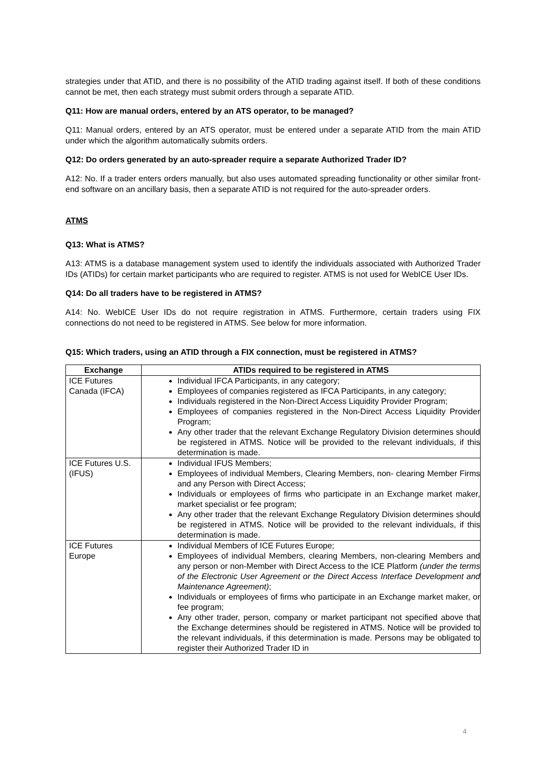strategies under that ATID, and there is no possibility of the ATID trading against itself. If both of these conditions cannot be met, then each strategy must submit orders through a separate ATID.
Q11: How are manual orders, entered by an ATS operator, to be managed?
Q11: Manual orders, entered by an ATS operator, must be entered under a separate ATID from the main ATID under which the algorithm automatically submits orders.
Q12: Do orders generated by an auto-spreader require a separate Authorized Trader ID?
A12: No. If a trader enters orders manually, but also uses automated spreading functionality or other similar front-end software on an ancillary basis, then a separate ATID is not required for the auto-spreader orders.
ATMS
Q13: What is ATMS?
A13: ATMS is a database management system used to identify the individuals associated with Authorized Trader IDs (ATIDs) for certain market participants who are required to register. ATMS is not used for WebICE User IDs.
Q14: Do all traders have to be registered in ATMS?
A14: No. WebICE User IDs do not require registration in ATMS. Furthermore, certain traders using FIX connections do not need to be registered in ATMS. See below for more information.
Q15: Which traders, using an ATID through a FIX connection, must be registered in ATMS?
| Exchange | ATIDs required to be registered in ATMS |
| --- | --- |
| ICE Futures Canada (IFCA) | Individual IFCA Participants, in any category; Employees of companies registered as IFCA Participants, in any category; Individuals registered in the Non-Direct Access Liquidity Provider Program; Employees of companies registered in the Non-Direct Access Liquidity Provider Program; Any other trader that the relevant Exchange Regulatory Division determines should be registered in ATMS. Notice will be provided to the relevant individuals, if this determination is made. |
| ICE Futures U.S. (IFUS) | Individual IFUS Members; Employees of individual Members, Clearing Members, non- clearing Member Firms and any Person with Direct Access; Individuals or employees of firms who participate in an Exchange market maker, market specialist or fee program; Any other trader that the relevant Exchange Regulatory Division determines should be registered in ATMS. Notice will be provided to the relevant individuals, if this determination is made. |
| ICE Futures Europe | Individual Members of ICE Futures Europe; Employees of individual Members, clearing Members, non-clearing Members and any person or non-Member with Direct Access to the ICE Platform (under the terms of the Electronic User Agreement or the Direct Access Interface Development and Maintenance Agreement) ; Individuals or employees of firms who participate in an Exchange market maker, or fee program; Any other trader, person, company or market participant not specified above that the Exchange determines should be registered in ATMS. Notice will be provided to the relevant individuals, if this determination is made. Persons may be obligated to register their Authorized Trader ID in |
4